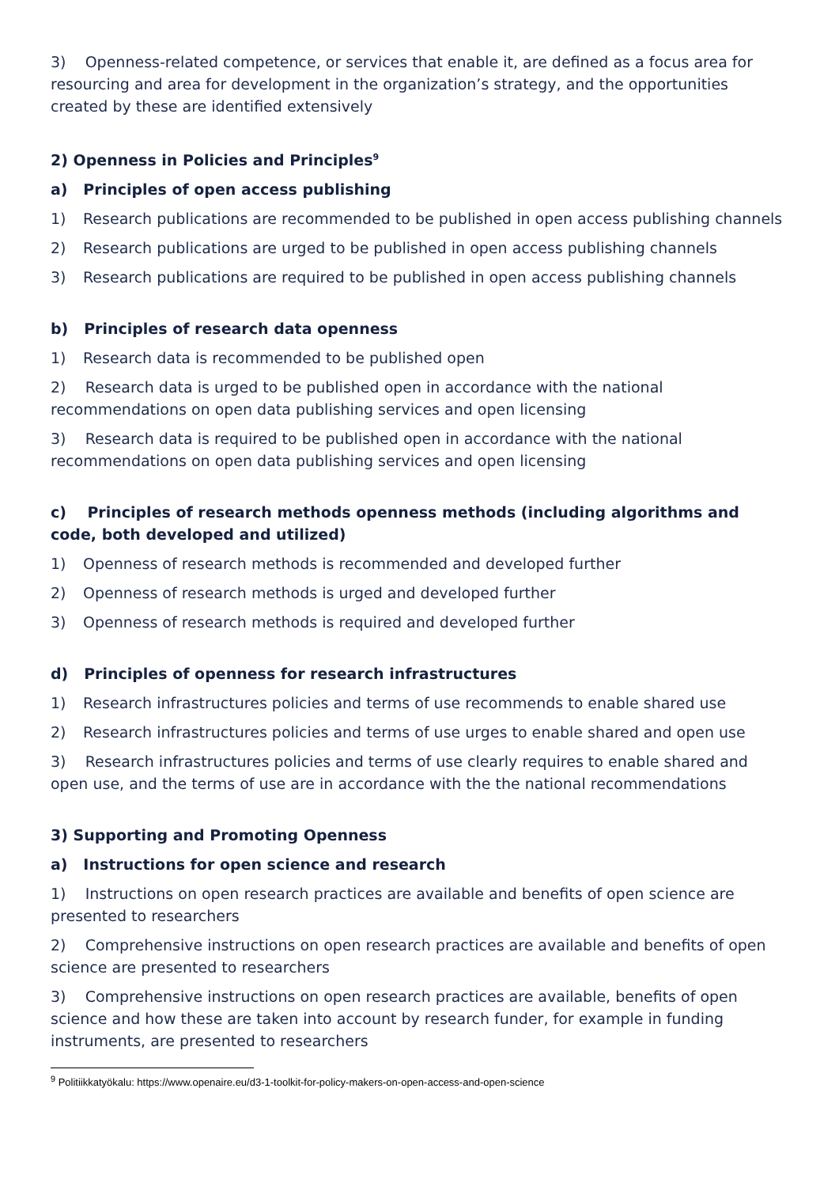3) Openness-related competence, or services that enable it, are defined as a focus area for resourcing and area for development in the organization’s strategy, and the opportunities created by these are identified extensively
2) Openness in Policies and Principles<sup>9</sup>
a) Principles of open access publishing
1) Research publications are recommended to be published in open access publishing channels
2) Research publications are urged to be published in open access publishing channels
3) Research publications are required to be published in open access publishing channels
b) Principles of research data openness
1) Research data is recommended to be published open
2) Research data is urged to be published open in accordance with the national recommendations on open data publishing services and open licensing
3) Research data is required to be published open in accordance with the national recommendations on open data publishing services and open licensing
c) Principles of research methods openness methods (including algorithms and code, both developed and utilized)
1) Openness of research methods is recommended and developed further
2) Openness of research methods is urged and developed further
3) Openness of research methods is required and developed further
d) Principles of openness for research infrastructures
1) Research infrastructures policies and terms of use recommends to enable shared use
2) Research infrastructures policies and terms of use urges to enable shared and open use
3) Research infrastructures policies and terms of use clearly requires to enable shared and open use, and the terms of use are in accordance with the the national recommendations
3) Supporting and Promoting Openness
a) Instructions for open science and research
1) Instructions on open research practices are available and benefits of open science are presented to researchers
2) Comprehensive instructions on open research practices are available and benefits of open science are presented to researchers
3) Comprehensive instructions on open research practices are available, benefits of open science and how these are taken into account by research funder, for example in funding instruments, are presented to researchers
<sup>9</sup> Politiikkatyökalu: https://www.openaire.eu/d3-1-toolkit-for-policy-makers-on-open-access-and-open-science